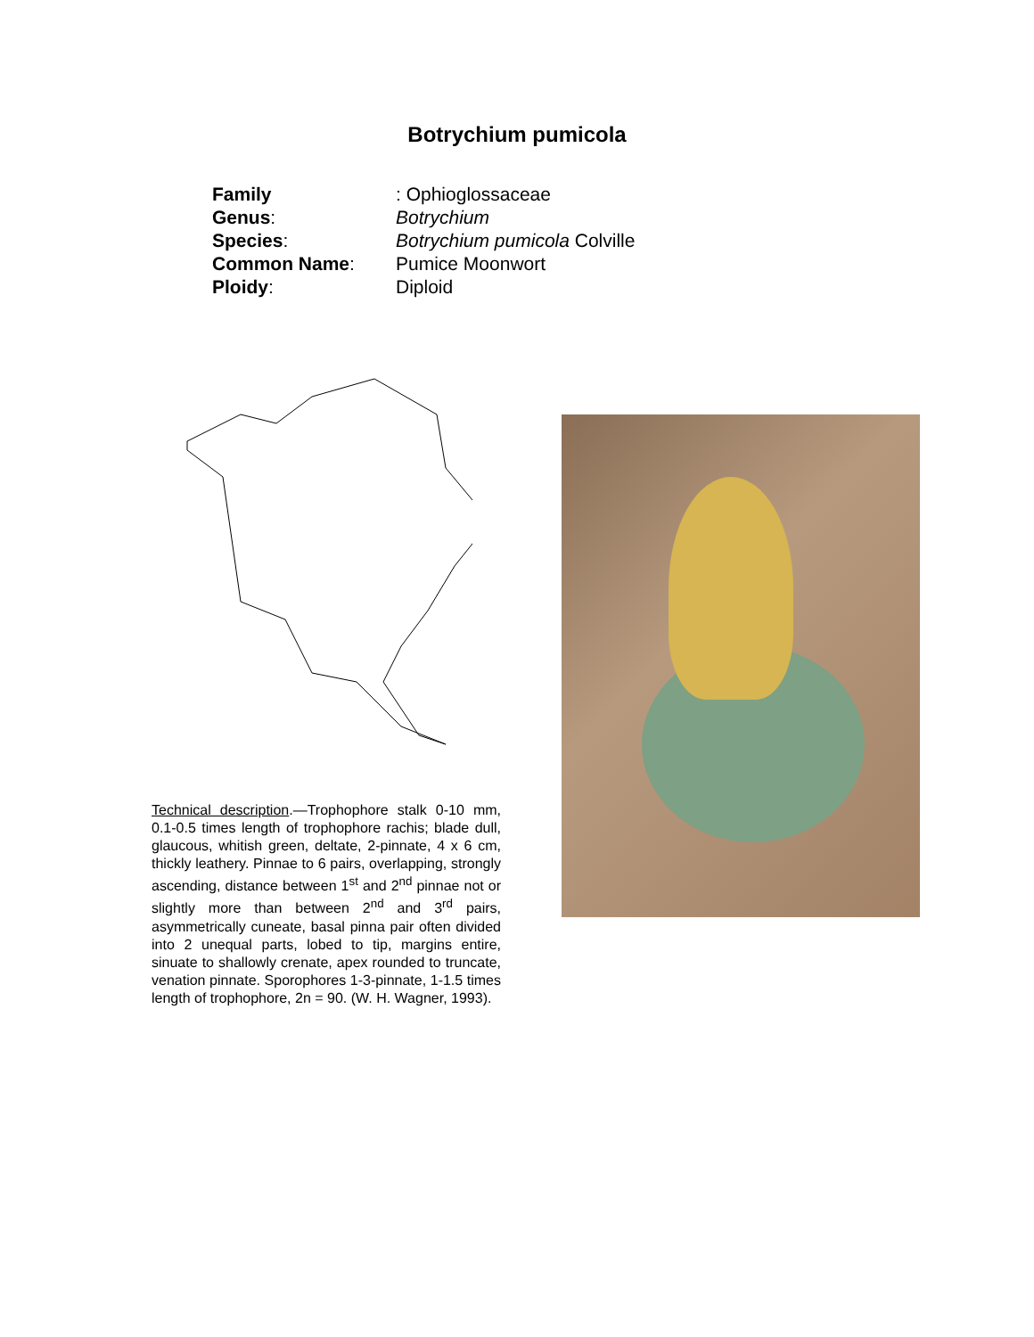Botrychium pumicola
Family: Ophioglossaceae
Genus: Botrychium
Species: Botrychium pumicola Colville
Common Name: Pumice Moonwort
Ploidy: Diploid
Technical description.—Trophophore stalk 0-10 mm, 0.1-0.5 times length of trophophore rachis; blade dull, glaucous, whitish green, deltate, 2-pinnate, 4 x 6 cm, thickly leathery. Pinnae to 6 pairs, overlapping, strongly ascending, distance between 1<sup>st</sup> and 2<sup>nd</sup> pinnae not or slightly more than between 2<sup>nd</sup> and 3<sup>rd</sup> pairs, asymmetrically cuneate, basal pinna pair often divided into 2 unequal parts, lobed to tip, margins entire, sinuate to shallowly crenate, apex rounded to truncate, venation pinnate. Sporophores 1-3-pinnate, 1-1.5 times length of trophophore, 2n = 90. (W. H. Wagner, 1993).